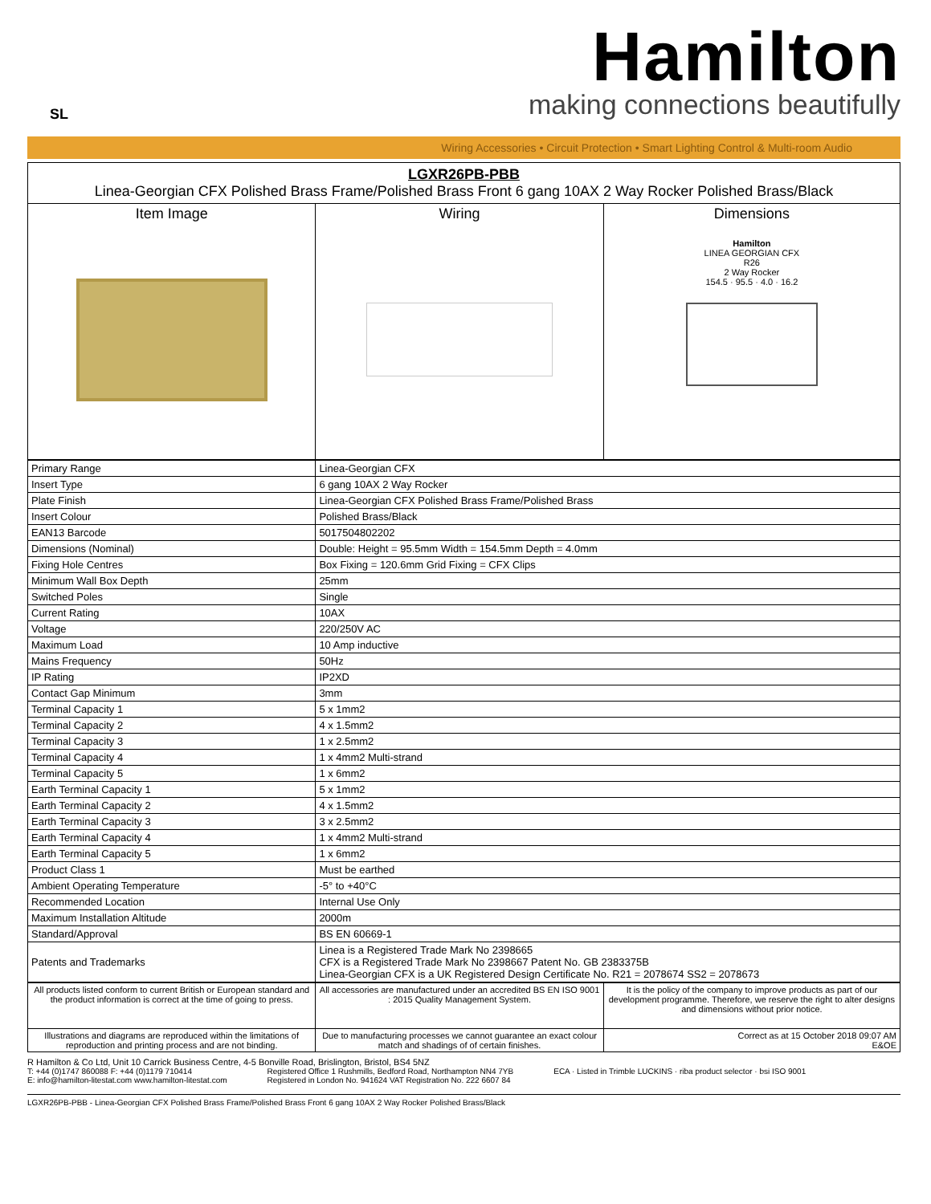SL
Hamilton
making connections beautifully
Wiring Accessories • Circuit Protection • Smart Lighting Control & Multi-room Audio
| LGXR26PB-PBB Linea-Georgian CFX Polished Brass Frame/Polished Brass Front 6 gang 10AX 2 Way Rocker Polished Brass/Black | | |
| Item Image | Wiring | Dimensions Hamilton LINEA GEORGIAN CFX R26 2 Way Rocker 154.5 · 95.5 · 4.0 · 16.2 |
| Primary Range | Linea-Georgian CFX |
| Insert Type | 6 gang 10AX 2 Way Rocker |
| Plate Finish | Linea-Georgian CFX Polished Brass Frame/Polished Brass |
| Insert Colour | Polished Brass/Black |
| EAN13 Barcode | 5017504802202 |
| Dimensions (Nominal) | Double: Height = 95.5mm Width = 154.5mm Depth = 4.0mm |
| Fixing Hole Centres | Box Fixing = 120.6mm Grid Fixing = CFX Clips |
| Minimum Wall Box Depth | 25mm |
| Switched Poles | Single |
| Current Rating | 10AX |
| Voltage | 220/250V AC |
| Maximum Load | 10 Amp inductive |
| Mains Frequency | 50Hz |
| IP Rating | IP2XD |
| Contact Gap Minimum | 3mm |
| Terminal Capacity 1 | 5 x 1mm2 |
| Terminal Capacity 2 | 4 x 1.5mm2 |
| Terminal Capacity 3 | 1 x 2.5mm2 |
| Terminal Capacity 4 | 1 x 4mm2 Multi-strand |
| Terminal Capacity 5 | 1 x 6mm2 |
| Earth Terminal Capacity 1 | 5 x 1mm2 |
| Earth Terminal Capacity 2 | 4 x 1.5mm2 |
| Earth Terminal Capacity 3 | 3 x 2.5mm2 |
| Earth Terminal Capacity 4 | 1 x 4mm2 Multi-strand |
| Earth Terminal Capacity 5 | 1 x 6mm2 |
| Product Class 1 | Must be earthed |
| Ambient Operating Temperature | -5° to +40°C |
| Recommended Location | Internal Use Only |
| Maximum Installation Altitude | 2000m |
| Standard/Approval | BS EN 60669-1 |
| Patents and Trademarks | Linea is a Registered Trade Mark No 2398665 CFX is a Registered Trade Mark No 2398667 Patent No. GB 2383375B Linea-Georgian CFX is a UK Registered Design Certificate No. R21 = 2078674 SS2 = 2078673 |
| All products listed conform to current British or European standard and the product information is correct at the time of going to press. | All accessories are manufactured under an accredited BS EN ISO 9001 : 2015 Quality Management System. | It is the policy of the company to improve products as part of our development programme. Therefore, we reserve the right to alter designs and dimensions without prior notice. |
| Illustrations and diagrams are reproduced within the limitations of reproduction and printing process and are not binding. | Due to manufacturing processes we cannot guarantee an exact colour match and shadings of of certain finishes. | Correct as at 15 October 2018 09:07 AM E&OE |
R Hamilton & Co Ltd, Unit 10 Carrick Business Centre, 4-5 Bonville Road, Brislington, Bristol, BS4 5NZ
T: +44 (0)1747 860088 F: +44 (0)1179 710414
E: info@hamilton-litestat.com www.hamilton-litestat.com
Registered Office 1 Rushmills, Bedford Road, Northampton NN4 7YB
Registered in London No. 941624 VAT Registration No. 222 6607 84
ECA · Listed in Trimble LUCKINS · riba product selector · bsi ISO 9001
LGXR26PB-PBB - Linea-Georgian CFX Polished Brass Frame/Polished Brass Front 6 gang 10AX 2 Way Rocker Polished Brass/Black